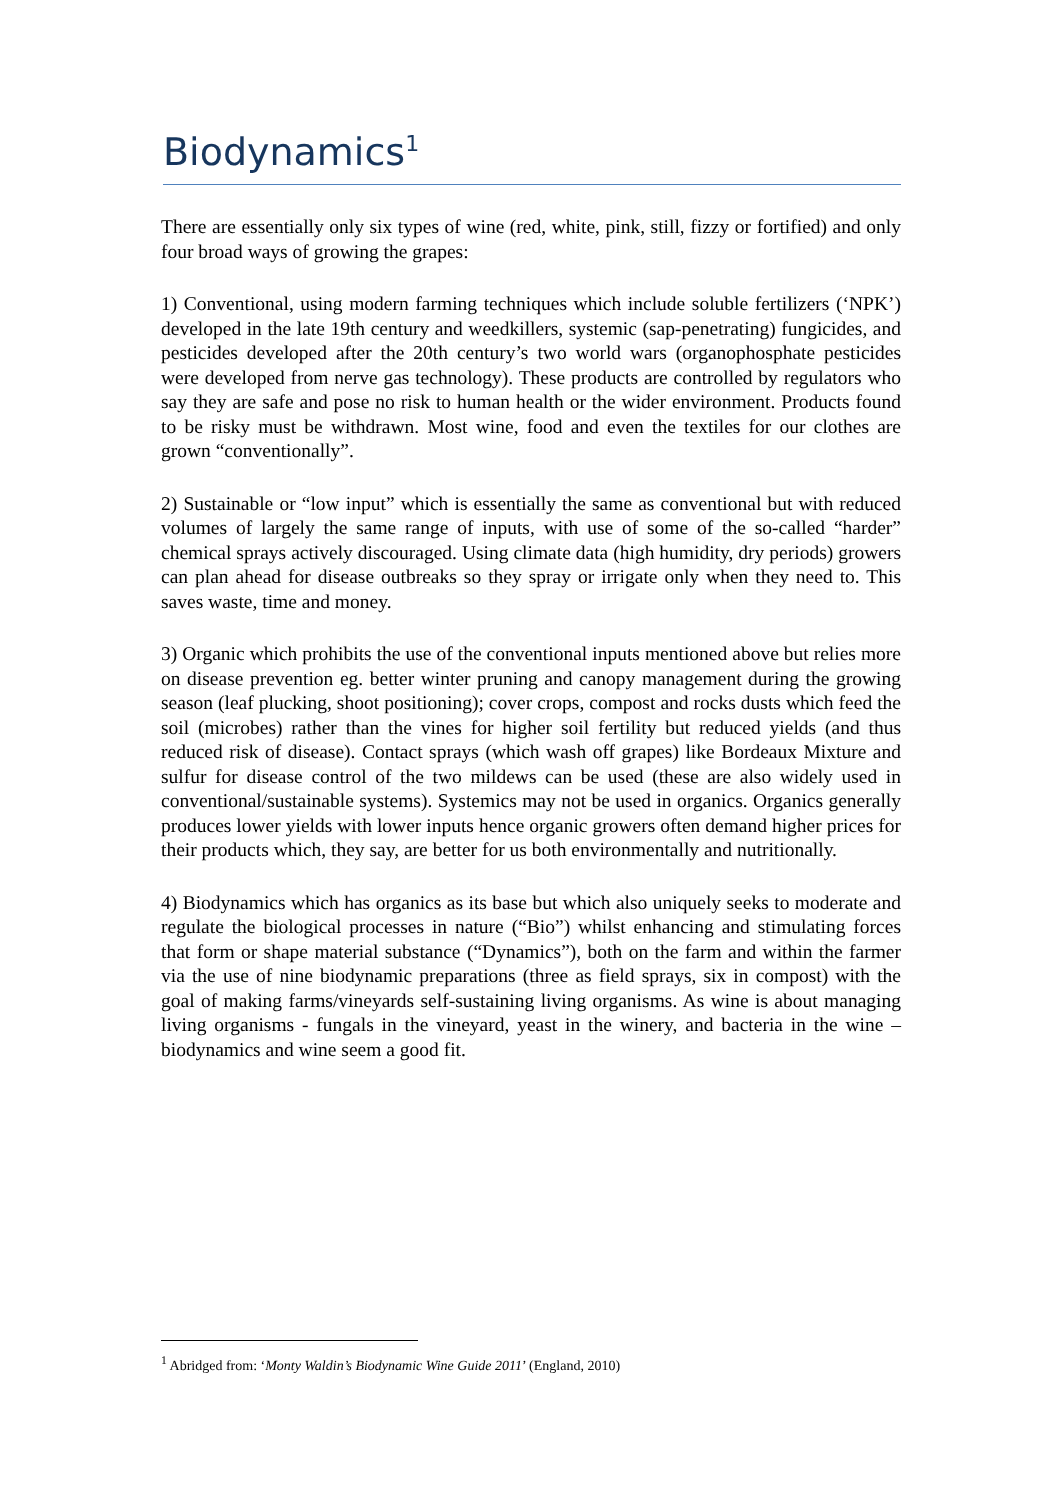Biodynamics<sup>1</sup>
There are essentially only six types of wine (red, white, pink, still, fizzy or fortified) and only four broad ways of growing the grapes:
1) Conventional, using modern farming techniques which include soluble fertilizers (‘NPK’) developed in the late 19th century and weedkillers, systemic (sap-penetrating) fungicides, and pesticides developed after the 20th century’s two world wars (organophosphate pesticides were developed from nerve gas technology). These products are controlled by regulators who say they are safe and pose no risk to human health or the wider environment. Products found to be risky must be withdrawn. Most wine, food and even the textiles for our clothes are grown “conventionally”.
2) Sustainable or “low input” which is essentially the same as conventional but with reduced volumes of largely the same range of inputs, with use of some of the so-called “harder” chemical sprays actively discouraged. Using climate data (high humidity, dry periods) growers can plan ahead for disease outbreaks so they spray or irrigate only when they need to. This saves waste, time and money.
3) Organic which prohibits the use of the conventional inputs mentioned above but relies more on disease prevention eg. better winter pruning and canopy management during the growing season (leaf plucking, shoot positioning); cover crops, compost and rocks dusts which feed the soil (microbes) rather than the vines for higher soil fertility but reduced yields (and thus reduced risk of disease). Contact sprays (which wash off grapes) like Bordeaux Mixture and sulfur for disease control of the two mildews can be used (these are also widely used in conventional/sustainable systems). Systemics may not be used in organics. Organics generally produces lower yields with lower inputs hence organic growers often demand higher prices for their products which, they say, are better for us both environmentally and nutritionally.
4) Biodynamics which has organics as its base but which also uniquely seeks to moderate and regulate the biological processes in nature (“Bio”) whilst enhancing and stimulating forces that form or shape material substance (“Dynamics”), both on the farm and within the farmer via the use of nine biodynamic preparations (three as field sprays, six in compost) with the goal of making farms/vineyards self-sustaining living organisms. As wine is about managing living organisms - fungals in the vineyard, yeast in the winery, and bacteria in the wine – biodynamics and wine seem a good fit.
<sup>1</sup> Abridged from: ‘Monty Waldin’s Biodynamic Wine Guide 2011’ (England, 2010)